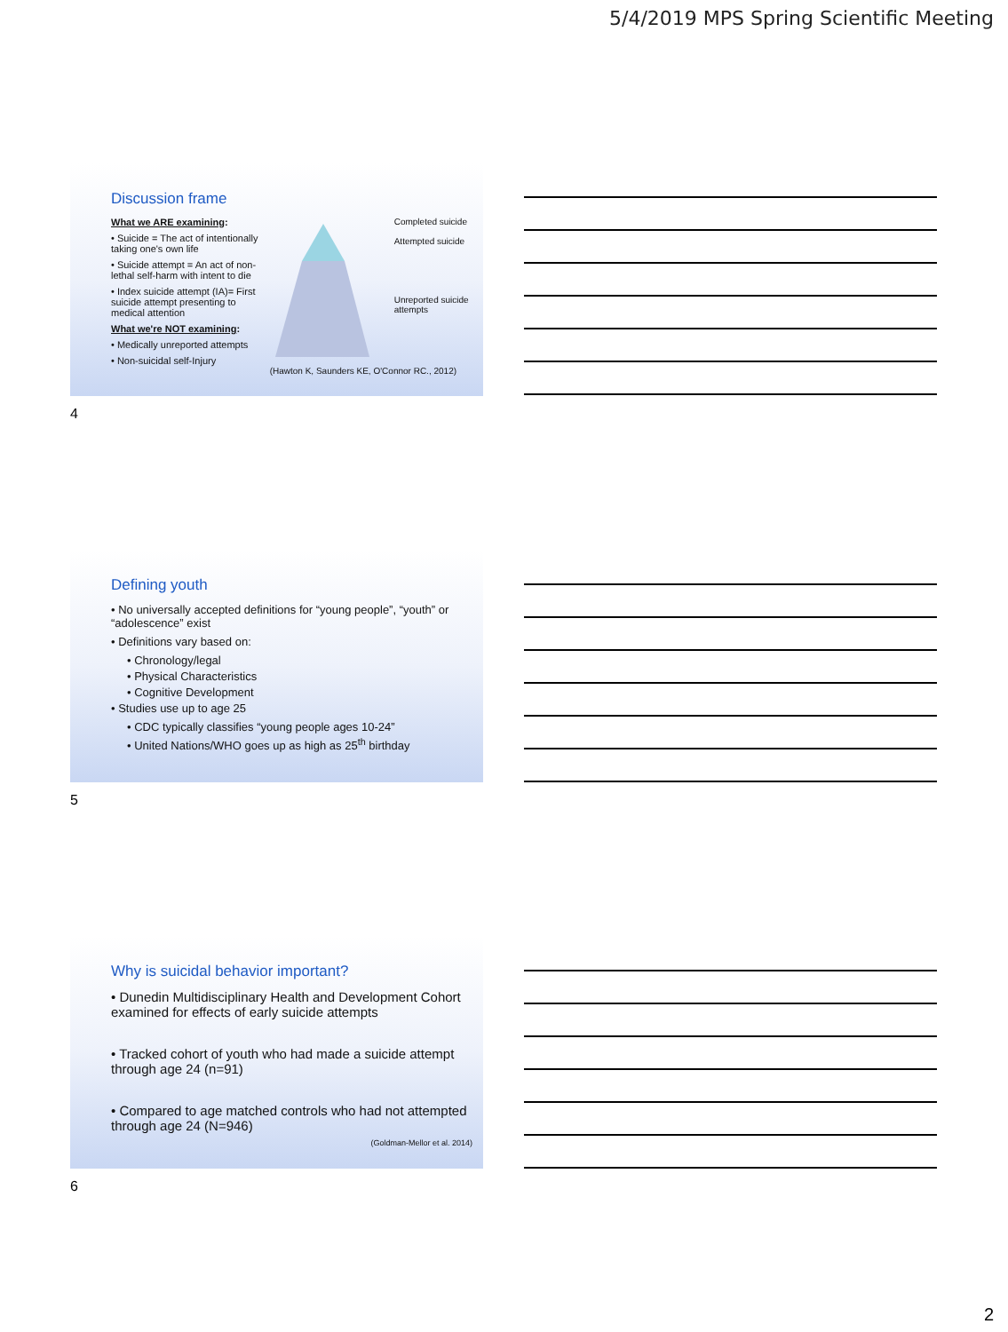5/4/2019 MPS Spring Scientific Meeting
Discussion frame
What we ARE examining:
• Suicide = The act of intentionally taking one's own life
• Suicide attempt = An act of non-lethal self-harm with intent to die
• Index suicide attempt (IA)= First suicide attempt presenting to medical attention
What we're NOT examining:
• Medically unreported attempts
• Non-suicidal self-Injury
Completed suicide
Attempted suicide
Unreported suicide attempts
(Hawton K, Saunders KE, O'Connor RC., 2012)
4
Defining youth
• No universally accepted definitions for “young people”, “youth” or “adolescence” exist
• Definitions vary based on:
• Chronology/legal
• Physical Characteristics
• Cognitive Development
• Studies use up to age 25
• CDC typically classifies “young people ages 10-24”
• United Nations/WHO goes up as high as 25<sup>th</sup> birthday
5
Why is suicidal behavior important?
• Dunedin Multidisciplinary Health and Development Cohort examined for effects of early suicide attempts
• Tracked cohort of youth who had made a suicide attempt through age 24 (n=91)
• Compared to age matched controls who had not attempted through age 24 (N=946)
(Goldman-Mellor et al. 2014)
6
2